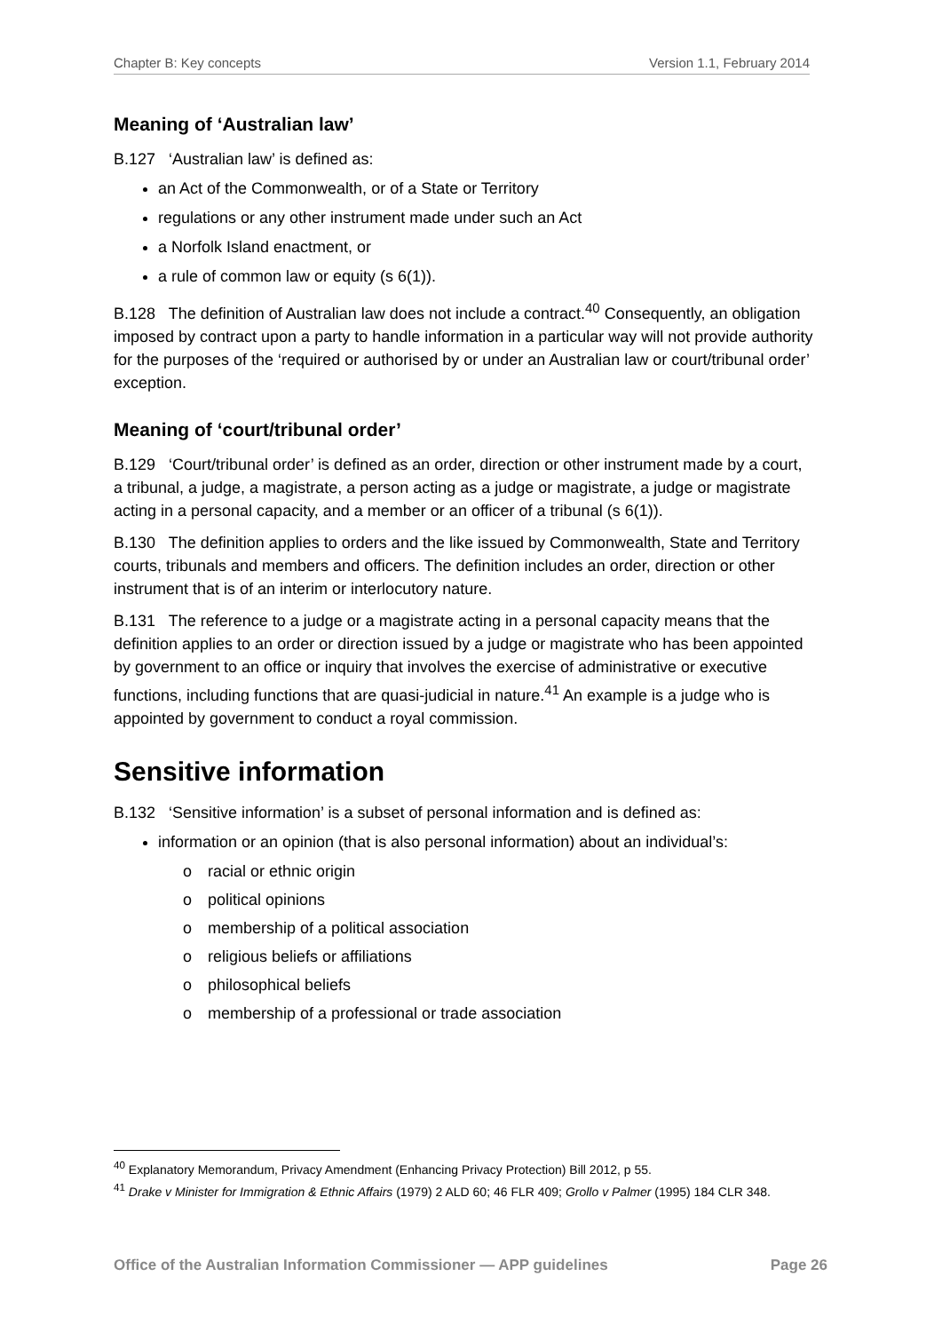Chapter B: Key concepts Version 1.1, February 2014
Meaning of ‘Australian law’
B.127 ‘Australian law’ is defined as:
an Act of the Commonwealth, or of a State or Territory
regulations or any other instrument made under such an Act
a Norfolk Island enactment, or
a rule of common law or equity (s 6(1)).
B.128 The definition of Australian law does not include a contract.<sup>40</sup> Consequently, an obligation imposed by contract upon a party to handle information in a particular way will not provide authority for the purposes of the ‘required or authorised by or under an Australian law or court/tribunal order’ exception.
Meaning of ‘court/tribunal order’
B.129 ‘Court/tribunal order’ is defined as an order, direction or other instrument made by a court, a tribunal, a judge, a magistrate, a person acting as a judge or magistrate, a judge or magistrate acting in a personal capacity, and a member or an officer of a tribunal (s 6(1)).
B.130 The definition applies to orders and the like issued by Commonwealth, State and Territory courts, tribunals and members and officers. The definition includes an order, direction or other instrument that is of an interim or interlocutory nature.
B.131 The reference to a judge or a magistrate acting in a personal capacity means that the definition applies to an order or direction issued by a judge or magistrate who has been appointed by government to an office or inquiry that involves the exercise of administrative or executive functions, including functions that are quasi-judicial in nature.<sup>41</sup> An example is a judge who is appointed by government to conduct a royal commission.
Sensitive information
B.132 ‘Sensitive information’ is a subset of personal information and is defined as:
information or an opinion (that is also personal information) about an individual’s:
o racial or ethnic origin
o political opinions
o membership of a political association
o religious beliefs or affiliations
o philosophical beliefs
o membership of a professional or trade association
<sup>40</sup> Explanatory Memorandum, Privacy Amendment (Enhancing Privacy Protection) Bill 2012, p 55.
<sup>41</sup> Drake v Minister for Immigration & Ethnic Affairs (1979) 2 ALD 60; 46 FLR 409; Grollo v Palmer (1995) 184 CLR 348.
Office of the Australian Information Commissioner — APP guidelines Page 26